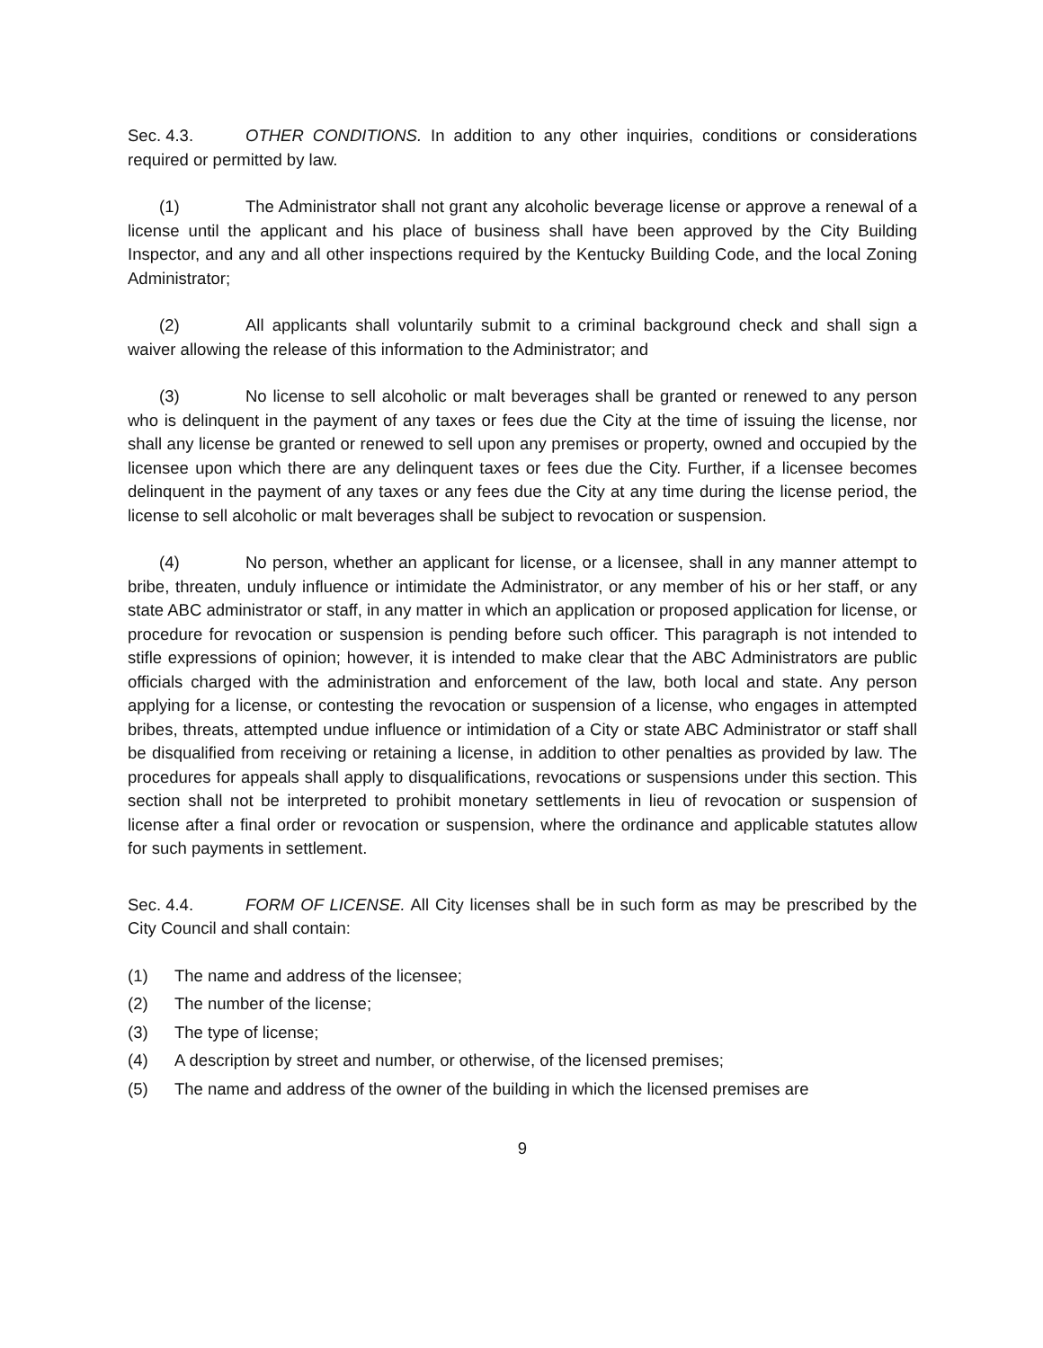Sec. 4.3. OTHER CONDITIONS. In addition to any other inquiries, conditions or considerations required or permitted by law.
(1) The Administrator shall not grant any alcoholic beverage license or approve a renewal of a license until the applicant and his place of business shall have been approved by the City Building Inspector, and any and all other inspections required by the Kentucky Building Code, and the local Zoning Administrator;
(2) All applicants shall voluntarily submit to a criminal background check and shall sign a waiver allowing the release of this information to the Administrator; and
(3) No license to sell alcoholic or malt beverages shall be granted or renewed to any person who is delinquent in the payment of any taxes or fees due the City at the time of issuing the license, nor shall any license be granted or renewed to sell upon any premises or property, owned and occupied by the licensee upon which there are any delinquent taxes or fees due the City. Further, if a licensee becomes delinquent in the payment of any taxes or any fees due the City at any time during the license period, the license to sell alcoholic or malt beverages shall be subject to revocation or suspension.
(4) No person, whether an applicant for license, or a licensee, shall in any manner attempt to bribe, threaten, unduly influence or intimidate the Administrator, or any member of his or her staff, or any state ABC administrator or staff, in any matter in which an application or proposed application for license, or procedure for revocation or suspension is pending before such officer. This paragraph is not intended to stifle expressions of opinion; however, it is intended to make clear that the ABC Administrators are public officials charged with the administration and enforcement of the law, both local and state. Any person applying for a license, or contesting the revocation or suspension of a license, who engages in attempted bribes, threats, attempted undue influence or intimidation of a City or state ABC Administrator or staff shall be disqualified from receiving or retaining a license, in addition to other penalties as provided by law. The procedures for appeals shall apply to disqualifications, revocations or suspensions under this section. This section shall not be interpreted to prohibit monetary settlements in lieu of revocation or suspension of license after a final order or revocation or suspension, where the ordinance and applicable statutes allow for such payments in settlement.
Sec. 4.4. FORM OF LICENSE. All City licenses shall be in such form as may be prescribed by the City Council and shall contain:
(1) The name and address of the licensee;
(2) The number of the license;
(3) The type of license;
(4) A description by street and number, or otherwise, of the licensed premises;
(5) The name and address of the owner of the building in which the licensed premises are
9